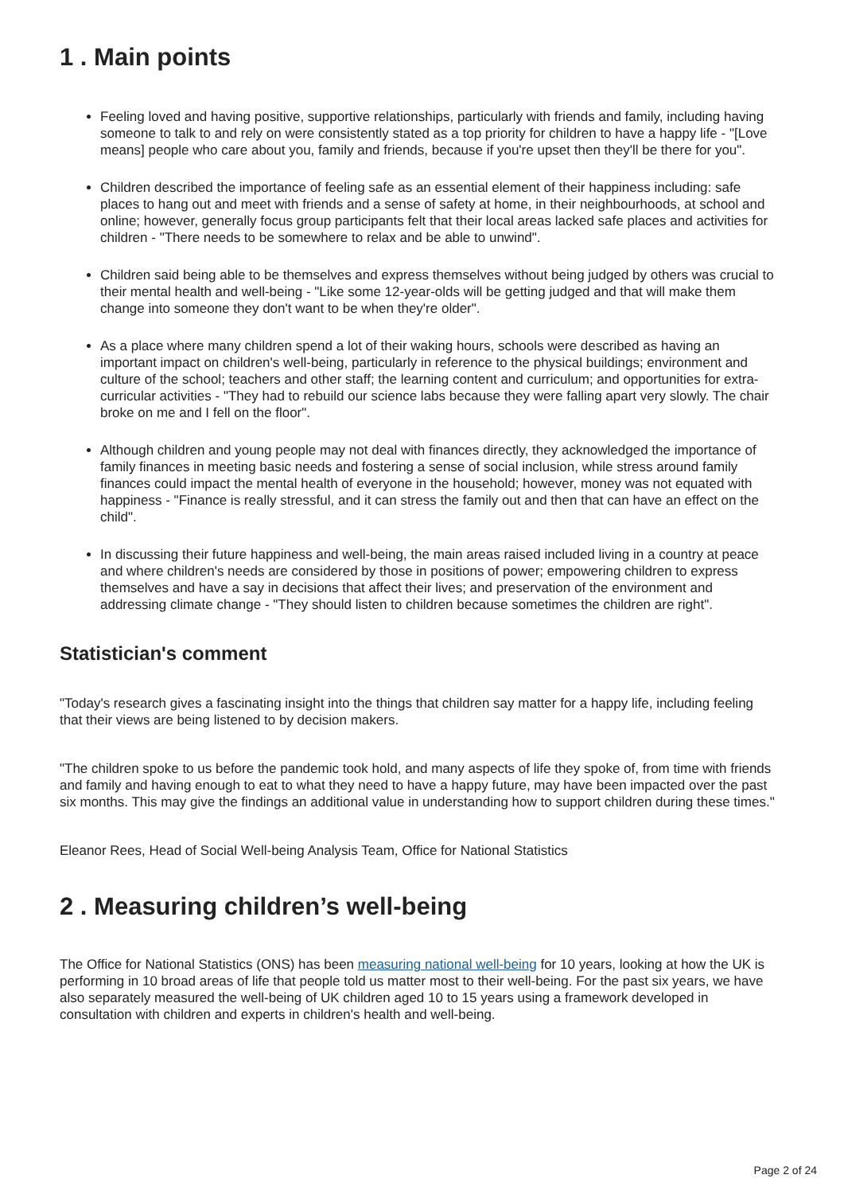1 . Main points
Feeling loved and having positive, supportive relationships, particularly with friends and family, including having someone to talk to and rely on were consistently stated as a top priority for children to have a happy life - "[Love means] people who care about you, family and friends, because if you're upset then they'll be there for you".
Children described the importance of feeling safe as an essential element of their happiness including: safe places to hang out and meet with friends and a sense of safety at home, in their neighbourhoods, at school and online; however, generally focus group participants felt that their local areas lacked safe places and activities for children - "There needs to be somewhere to relax and be able to unwind".
Children said being able to be themselves and express themselves without being judged by others was crucial to their mental health and well-being - "Like some 12-year-olds will be getting judged and that will make them change into someone they don't want to be when they're older".
As a place where many children spend a lot of their waking hours, schools were described as having an important impact on children's well-being, particularly in reference to the physical buildings; environment and culture of the school; teachers and other staff; the learning content and curriculum; and opportunities for extra-curricular activities - "They had to rebuild our science labs because they were falling apart very slowly. The chair broke on me and I fell on the floor".
Although children and young people may not deal with finances directly, they acknowledged the importance of family finances in meeting basic needs and fostering a sense of social inclusion, while stress around family finances could impact the mental health of everyone in the household; however, money was not equated with happiness - "Finance is really stressful, and it can stress the family out and then that can have an effect on the child".
In discussing their future happiness and well-being, the main areas raised included living in a country at peace and where children's needs are considered by those in positions of power; empowering children to express themselves and have a say in decisions that affect their lives; and preservation of the environment and addressing climate change - "They should listen to children because sometimes the children are right".
Statistician's comment
"Today's research gives a fascinating insight into the things that children say matter for a happy life, including feeling that their views are being listened to by decision makers.
"The children spoke to us before the pandemic took hold, and many aspects of life they spoke of, from time with friends and family and having enough to eat to what they need to have a happy future, may have been impacted over the past six months. This may give the findings an additional value in understanding how to support children during these times."
Eleanor Rees, Head of Social Well-being Analysis Team, Office for National Statistics
2 . Measuring children’s well-being
The Office for National Statistics (ONS) has been measuring national well-being for 10 years, looking at how the UK is performing in 10 broad areas of life that people told us matter most to their well-being. For the past six years, we have also separately measured the well-being of UK children aged 10 to 15 years using a framework developed in consultation with children and experts in children's health and well-being.
Page 2 of 24